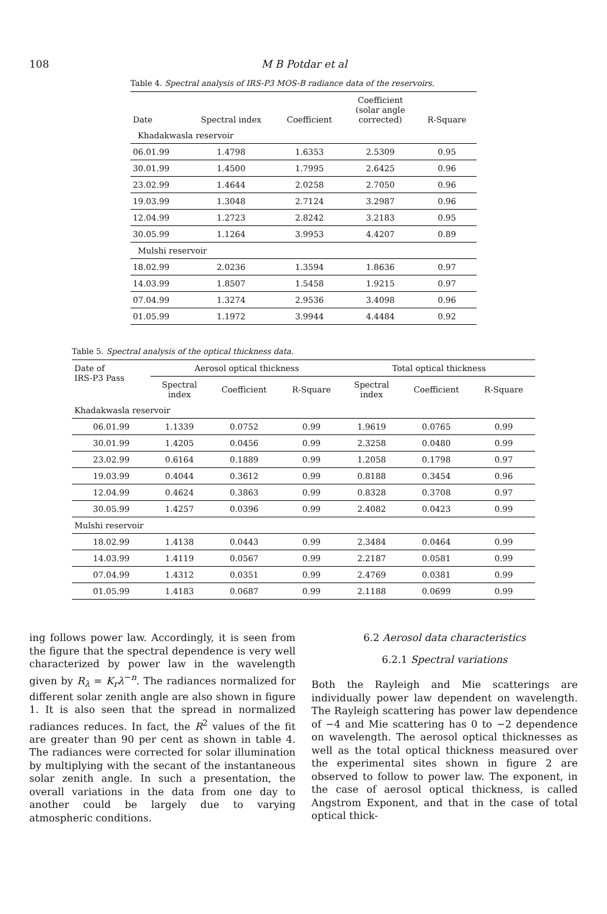108 M B Potdar et al
Table 4. Spectral analysis of IRS-P3 MOS-B radiance data of the reservoirs.
| Date | Spectral index | Coefficient | Coefficient (solar angle corrected) | R-Square |
| --- | --- | --- | --- | --- |
| Khadakwasla reservoir | | | | |
| 06.01.99 | 1.4798 | 1.6353 | 2.5309 | 0.95 |
| 30.01.99 | 1.4500 | 1.7995 | 2.6425 | 0.96 |
| 23.02.99 | 1.4644 | 2.0258 | 2.7050 | 0.96 |
| 19.03.99 | 1.3048 | 2.7124 | 3.2987 | 0.96 |
| 12.04.99 | 1.2723 | 2.8242 | 3.2183 | 0.95 |
| 30.05.99 | 1.1264 | 3.9953 | 4.4207 | 0.89 |
| Mulshi reservoir | | | | |
| 18.02.99 | 2.0236 | 1.3594 | 1.8636 | 0.97 |
| 14.03.99 | 1.8507 | 1.5458 | 1.9215 | 0.97 |
| 07.04.99 | 1.3274 | 2.9536 | 3.4098 | 0.96 |
| 01.05.99 | 1.1972 | 3.9944 | 4.4484 | 0.92 |
Table 5. Spectral analysis of the optical thickness data.
| Date of IRS-P3 Pass | Aerosol optical thickness | | | Total optical thickness | | |
| --- | --- | --- | --- | --- | --- | --- |
| | Spectral index | Coefficient | R-Square | Spectral index | Coefficient | R-Square |
| Khadakwasla reservoir | | | | | | |
| 06.01.99 | 1.1339 | 0.0752 | 0.99 | 1.9619 | 0.0765 | 0.99 |
| 30.01.99 | 1.4205 | 0.0456 | 0.99 | 2.3258 | 0.0480 | 0.99 |
| 23.02.99 | 0.6164 | 0.1889 | 0.99 | 1.2058 | 0.1798 | 0.97 |
| 19.03.99 | 0.4044 | 0.3612 | 0.99 | 0.8188 | 0.3454 | 0.96 |
| 12.04.99 | 0.4624 | 0.3863 | 0.99 | 0.8328 | 0.3708 | 0.97 |
| 30.05.99 | 1.4257 | 0.0396 | 0.99 | 2.4082 | 0.0423 | 0.99 |
| Mulshi reservoir | | | | | | |
| 18.02.99 | 1.4138 | 0.0443 | 0.99 | 2.3484 | 0.0464 | 0.99 |
| 14.03.99 | 1.4119 | 0.0567 | 0.99 | 2.2187 | 0.0581 | 0.99 |
| 07.04.99 | 1.4312 | 0.0351 | 0.99 | 2.4769 | 0.0381 | 0.99 |
| 01.05.99 | 1.4183 | 0.0687 | 0.99 | 2.1188 | 0.0699 | 0.99 |
ing follows power law. Accordingly, it is seen from the figure that the spectral dependence is very well characterized by power law in the wavelength given by R<sub>λ</sub> = K<sub>r</sub>λ<sup>−n</sup>. The radiances normalized for different solar zenith angle are also shown in figure 1. It is also seen that the spread in normalized radiances reduces. In fact, the R<sup>2</sup> values of the fit are greater than 90 per cent as shown in table 4. The radiances were corrected for solar illumination by multiplying with the secant of the instantaneous solar zenith angle. In such a presentation, the overall variations in the data from one day to another could be largely due to varying atmospheric conditions.
6.2 Aerosol data characteristics
6.2.1 Spectral variations
Both the Rayleigh and Mie scatterings are individually power law dependent on wavelength. The Rayleigh scattering has power law dependence of −4 and Mie scattering has 0 to −2 dependence on wavelength. The aerosol optical thicknesses as well as the total optical thickness measured over the experimental sites shown in figure 2 are observed to follow to power law. The exponent, in the case of aerosol optical thickness, is called Angstrom Exponent, and that in the case of total optical thick-